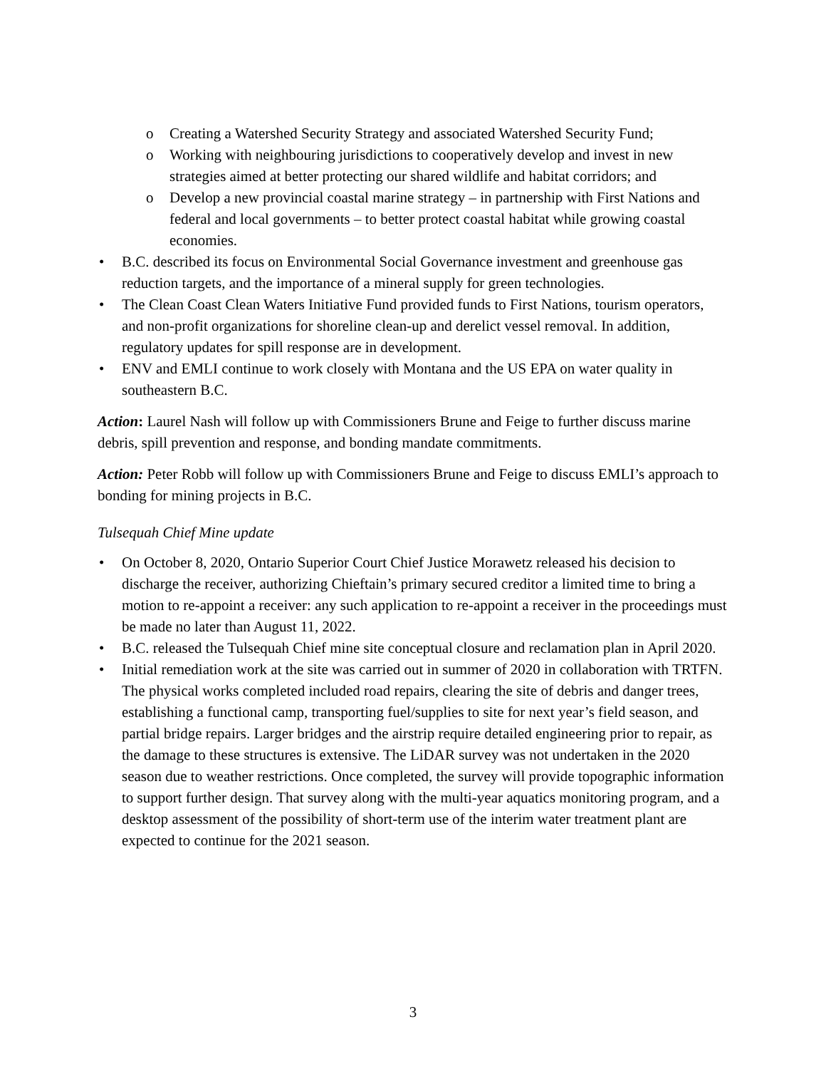o Creating a Watershed Security Strategy and associated Watershed Security Fund;
o Working with neighbouring jurisdictions to cooperatively develop and invest in new strategies aimed at better protecting our shared wildlife and habitat corridors; and
o Develop a new provincial coastal marine strategy – in partnership with First Nations and federal and local governments – to better protect coastal habitat while growing coastal economies.
• B.C. described its focus on Environmental Social Governance investment and greenhouse gas reduction targets, and the importance of a mineral supply for green technologies.
• The Clean Coast Clean Waters Initiative Fund provided funds to First Nations, tourism operators, and non-profit organizations for shoreline clean-up and derelict vessel removal. In addition, regulatory updates for spill response are in development.
• ENV and EMLI continue to work closely with Montana and the US EPA on water quality in southeastern B.C.
Action: Laurel Nash will follow up with Commissioners Brune and Feige to further discuss marine debris, spill prevention and response, and bonding mandate commitments.
Action: Peter Robb will follow up with Commissioners Brune and Feige to discuss EMLI’s approach to bonding for mining projects in B.C.
Tulsequah Chief Mine update
• On October 8, 2020, Ontario Superior Court Chief Justice Morawetz released his decision to discharge the receiver, authorizing Chieftain’s primary secured creditor a limited time to bring a motion to re-appoint a receiver: any such application to re-appoint a receiver in the proceedings must be made no later than August 11, 2022.
• B.C. released the Tulsequah Chief mine site conceptual closure and reclamation plan in April 2020.
• Initial remediation work at the site was carried out in summer of 2020 in collaboration with TRTFN. The physical works completed included road repairs, clearing the site of debris and danger trees, establishing a functional camp, transporting fuel/supplies to site for next year’s field season, and partial bridge repairs. Larger bridges and the airstrip require detailed engineering prior to repair, as the damage to these structures is extensive. The LiDAR survey was not undertaken in the 2020 season due to weather restrictions. Once completed, the survey will provide topographic information to support further design. That survey along with the multi-year aquatics monitoring program, and a desktop assessment of the possibility of short-term use of the interim water treatment plant are expected to continue for the 2021 season.
3